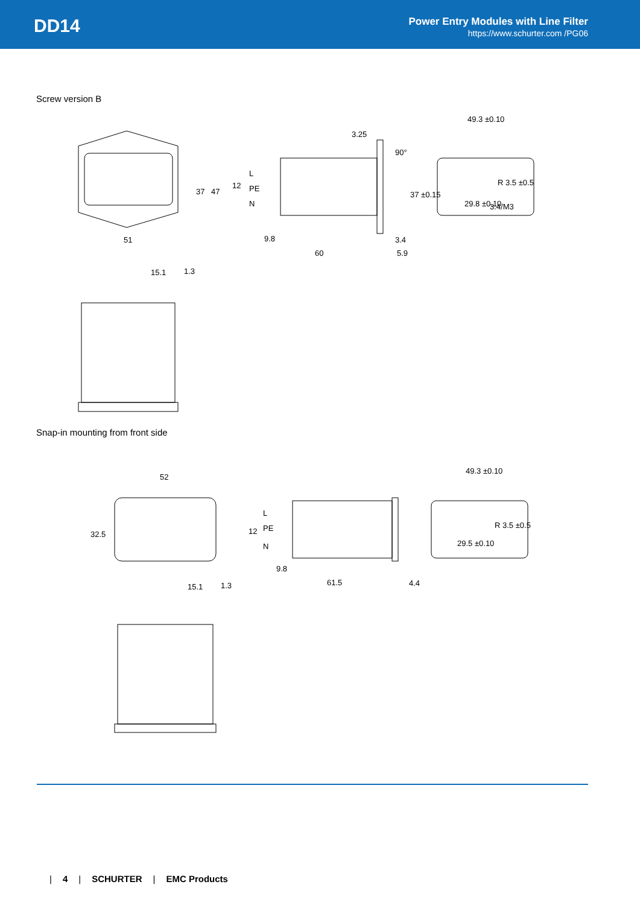DD14
Power Entry Modules with Line Filter
https://www.schurter.com /PG06
Screw version B
51
60
9.8
3.4
5.9
49.3 ±0.10
37
47
12
L
PE
N
3.25
90°
37 ±0.15
29.8 ±0.10
R 3.5 ±0.5
3.4/M3
15.1
1.3
Snap-in mounting from front side
52
32.5
49.3 ±0.10
12
L
PE
N
9.8
61.5
4.4
29.5 ±0.10
R 3.5 ±0.5
15.1
1.3
| 4 | SCHURTER | EMC Products